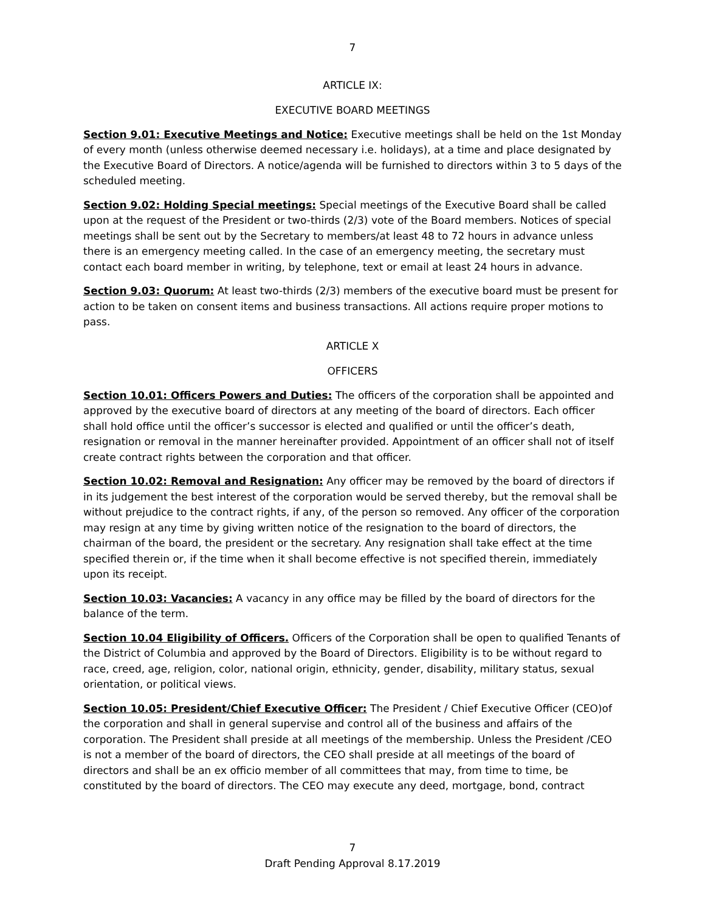7
ARTICLE IX:
EXECUTIVE BOARD MEETINGS
Section 9.01: Executive Meetings and Notice: Executive meetings shall be held on the 1st Monday of every month (unless otherwise deemed necessary i.e. holidays), at a time and place designated by the Executive Board of Directors. A notice/agenda will be furnished to directors within 3 to 5 days of the scheduled meeting.
Section 9.02: Holding Special meetings: Special meetings of the Executive Board shall be called upon at the request of the President or two-thirds (2/3) vote of the Board members. Notices of special meetings shall be sent out by the Secretary to members/at least 48 to 72 hours in advance unless there is an emergency meeting called. In the case of an emergency meeting, the secretary must contact each board member in writing, by telephone, text or email at least 24 hours in advance.
Section 9.03: Quorum: At least two-thirds (2/3) members of the executive board must be present for action to be taken on consent items and business transactions. All actions require proper motions to pass.
ARTICLE X
OFFICERS
Section 10.01: Officers Powers and Duties: The officers of the corporation shall be appointed and approved by the executive board of directors at any meeting of the board of directors. Each officer shall hold office until the officer’s successor is elected and qualified or until the officer’s death, resignation or removal in the manner hereinafter provided. Appointment of an officer shall not of itself create contract rights between the corporation and that officer.
Section 10.02: Removal and Resignation: Any officer may be removed by the board of directors if in its judgement the best interest of the corporation would be served thereby, but the removal shall be without prejudice to the contract rights, if any, of the person so removed. Any officer of the corporation may resign at any time by giving written notice of the resignation to the board of directors, the chairman of the board, the president or the secretary. Any resignation shall take effect at the time specified therein or, if the time when it shall become effective is not specified therein, immediately upon its receipt.
Section 10.03: Vacancies: A vacancy in any office may be filled by the board of directors for the balance of the term.
Section 10.04 Eligibility of Officers. Officers of the Corporation shall be open to qualified Tenants of the District of Columbia and approved by the Board of Directors. Eligibility is to be without regard to race, creed, age, religion, color, national origin, ethnicity, gender, disability, military status, sexual orientation, or political views.
Section 10.05: President/Chief Executive Officer: The President / Chief Executive Officer (CEO)of the corporation and shall in general supervise and control all of the business and affairs of the corporation. The President shall preside at all meetings of the membership. Unless the President /CEO is not a member of the board of directors, the CEO shall preside at all meetings of the board of directors and shall be an ex officio member of all committees that may, from time to time, be constituted by the board of directors. The CEO may execute any deed, mortgage, bond, contract
7
Draft Pending Approval 8.17.2019